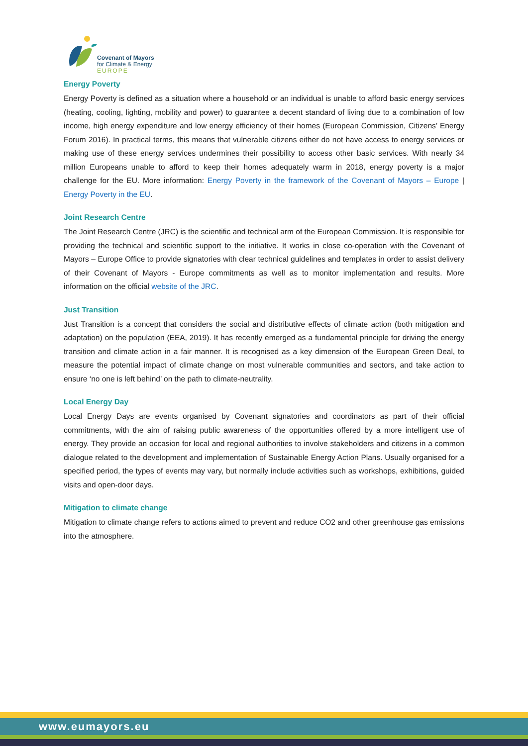Covenant of Mayors
for Climate & Energy
EUROPE
Energy Poverty
Energy Poverty is defined as a situation where a household or an individual is unable to afford basic energy services (heating, cooling, lighting, mobility and power) to guarantee a decent standard of living due to a combination of low income, high energy expenditure and low energy efficiency of their homes (European Commission, Citizens’ Energy Forum 2016). In practical terms, this means that vulnerable citizens either do not have access to energy services or making use of these energy services undermines their possibility to access other basic services. With nearly 34 million Europeans unable to afford to keep their homes adequately warm in 2018, energy poverty is a major challenge for the EU. More information: Energy Poverty in the framework of the Covenant of Mayors – Europe | Energy Poverty in the EU.
Joint Research Centre
The Joint Research Centre (JRC) is the scientific and technical arm of the European Commission. It is responsible for providing the technical and scientific support to the initiative. It works in close co-operation with the Covenant of Mayors – Europe Office to provide signatories with clear technical guidelines and templates in order to assist delivery of their Covenant of Mayors - Europe commitments as well as to monitor implementation and results. More information on the official website of the JRC.
Just Transition
Just Transition is a concept that considers the social and distributive effects of climate action (both mitigation and adaptation) on the population (EEA, 2019). It has recently emerged as a fundamental principle for driving the energy transition and climate action in a fair manner. It is recognised as a key dimension of the European Green Deal, to measure the potential impact of climate change on most vulnerable communities and sectors, and take action to ensure ‘no one is left behind’ on the path to climate-neutrality.
Local Energy Day
Local Energy Days are events organised by Covenant signatories and coordinators as part of their official commitments, with the aim of raising public awareness of the opportunities offered by a more intelligent use of energy. They provide an occasion for local and regional authorities to involve stakeholders and citizens in a common dialogue related to the development and implementation of Sustainable Energy Action Plans. Usually organised for a specified period, the types of events may vary, but normally include activities such as workshops, exhibitions, guided visits and open-door days.
Mitigation to climate change
Mitigation to climate change refers to actions aimed to prevent and reduce CO2 and other greenhouse gas emissions into the atmosphere.
www.eumayors.eu